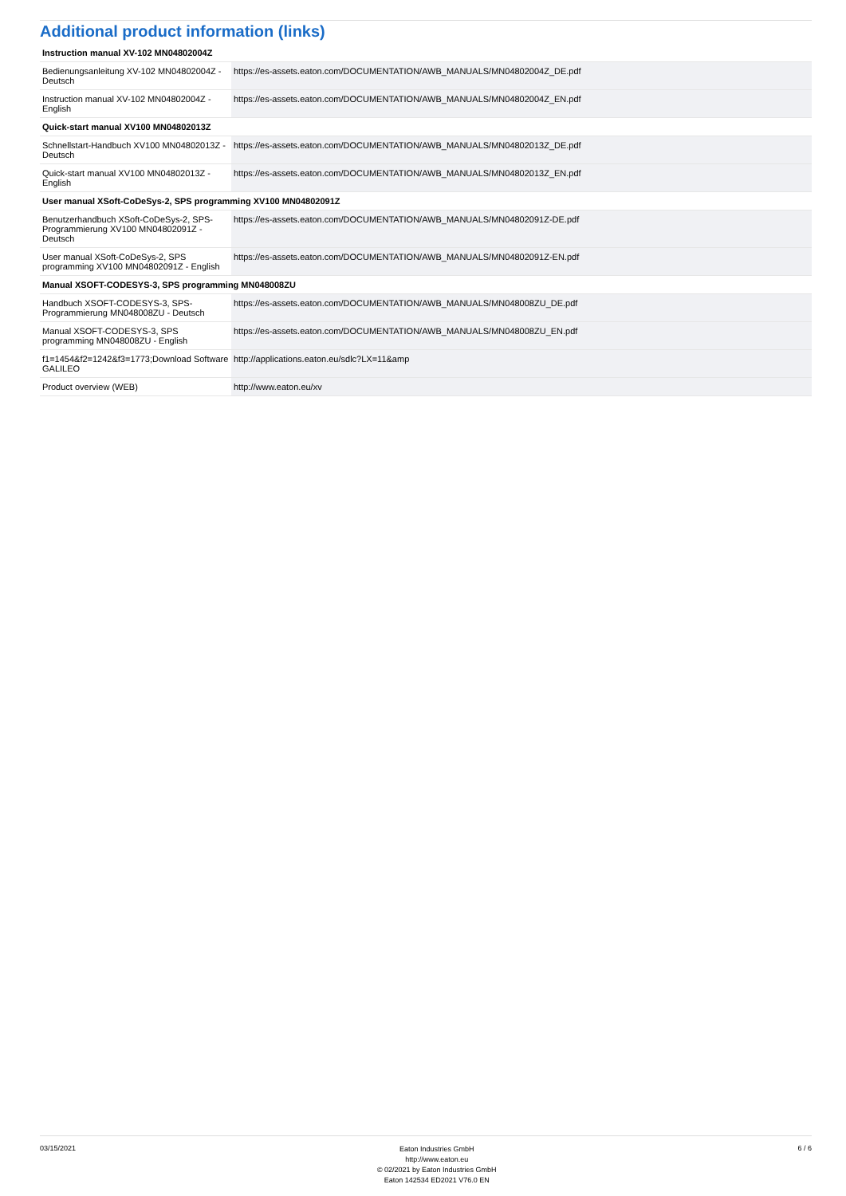Additional product information (links)
| Instruction manual XV-102 MN04802004Z | |
| Bedienungsanleitung XV-102 MN04802004Z - Deutsch | https://es-assets.eaton.com/DOCUMENTATION/AWB_MANUALS/MN04802004Z_DE.pdf |
| Instruction manual XV-102 MN04802004Z - English | https://es-assets.eaton.com/DOCUMENTATION/AWB_MANUALS/MN04802004Z_EN.pdf |
| Quick-start manual XV100 MN04802013Z | |
| Schnellstart-Handbuch XV100 MN04802013Z - Deutsch | https://es-assets.eaton.com/DOCUMENTATION/AWB_MANUALS/MN04802013Z_DE.pdf |
| Quick-start manual XV100 MN04802013Z - English | https://es-assets.eaton.com/DOCUMENTATION/AWB_MANUALS/MN04802013Z_EN.pdf |
| User manual XSoft-CoDeSys-2, SPS programming XV100 MN04802091Z | |
| Benutzerhandbuch XSoft-CoDeSys-2, SPS-Programmierung XV100 MN04802091Z - Deutsch | https://es-assets.eaton.com/DOCUMENTATION/AWB_MANUALS/MN04802091Z-DE.pdf |
| User manual XSoft-CoDeSys-2, SPS programming XV100 MN04802091Z - English | https://es-assets.eaton.com/DOCUMENTATION/AWB_MANUALS/MN04802091Z-EN.pdf |
| Manual XSOFT-CODESYS-3, SPS programming MN048008ZU | |
| Handbuch XSOFT-CODESYS-3, SPS-Programmierung MN048008ZU - Deutsch | https://es-assets.eaton.com/DOCUMENTATION/AWB_MANUALS/MN048008ZU_DE.pdf |
| Manual XSOFT-CODESYS-3, SPS programming MN048008ZU - English | https://es-assets.eaton.com/DOCUMENTATION/AWB_MANUALS/MN048008ZU_EN.pdf |
| f1=1454&f2=1242&f3=1773;Download Software GALILEO | http://applications.eaton.eu/sdlc?LX=11&amp |
| Product overview (WEB) | http://www.eaton.eu/xv |
03/15/2021
Eaton Industries GmbH
http://www.eaton.eu
© 02/2021 by Eaton Industries GmbH
Eaton 142534 ED2021 V76.0 EN
6 / 6